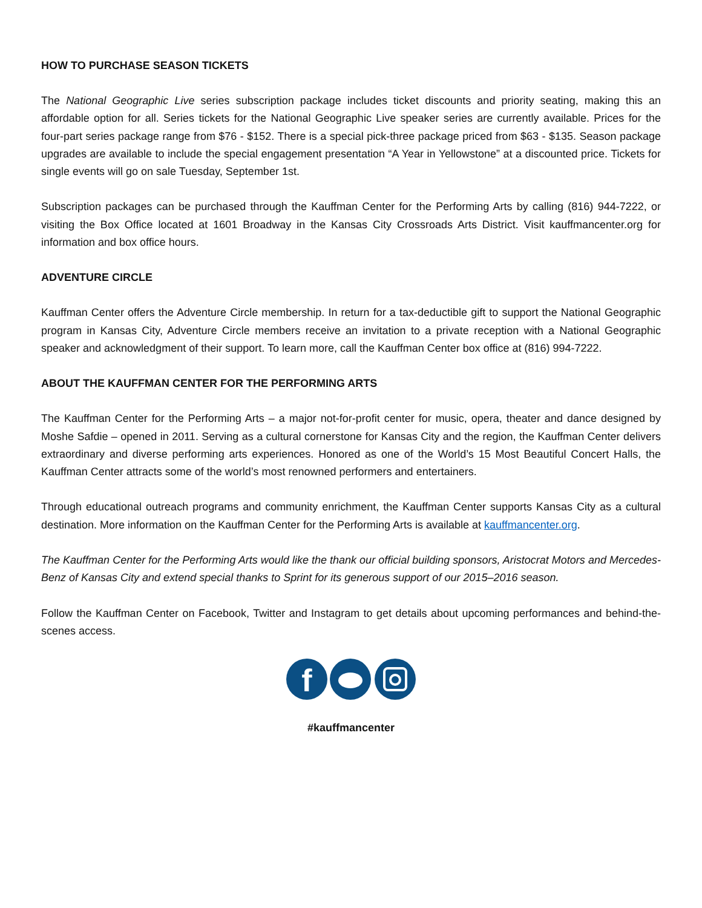HOW TO PURCHASE SEASON TICKETS
The National Geographic Live series subscription package includes ticket discounts and priority seating, making this an affordable option for all. Series tickets for the National Geographic Live speaker series are currently available. Prices for the four-part series package range from $76 - $152. There is a special pick-three package priced from $63 - $135. Season package upgrades are available to include the special engagement presentation “A Year in Yellowstone” at a discounted price. Tickets for single events will go on sale Tuesday, September 1st.
Subscription packages can be purchased through the Kauffman Center for the Performing Arts by calling (816) 944-7222, or visiting the Box Office located at 1601 Broadway in the Kansas City Crossroads Arts District. Visit kauffmancenter.org for information and box office hours.
ADVENTURE CIRCLE
Kauffman Center offers the Adventure Circle membership. In return for a tax-deductible gift to support the National Geographic program in Kansas City, Adventure Circle members receive an invitation to a private reception with a National Geographic speaker and acknowledgment of their support. To learn more, call the Kauffman Center box office at (816) 994-7222.
ABOUT THE KAUFFMAN CENTER FOR THE PERFORMING ARTS
The Kauffman Center for the Performing Arts – a major not-for-profit center for music, opera, theater and dance designed by Moshe Safdie – opened in 2011. Serving as a cultural cornerstone for Kansas City and the region, the Kauffman Center delivers extraordinary and diverse performing arts experiences. Honored as one of the World’s 15 Most Beautiful Concert Halls, the Kauffman Center attracts some of the world’s most renowned performers and entertainers.
Through educational outreach programs and community enrichment, the Kauffman Center supports Kansas City as a cultural destination. More information on the Kauffman Center for the Performing Arts is available at kauffmancenter.org.
The Kauffman Center for the Performing Arts would like the thank our official building sponsors, Aristocrat Motors and Mercedes-Benz of Kansas City and extend special thanks to Sprint for its generous support of our 2015–2016 season.
Follow the Kauffman Center on Facebook, Twitter and Instagram to get details about upcoming performances and behind-the-scenes access.
f
#kauffmancenter